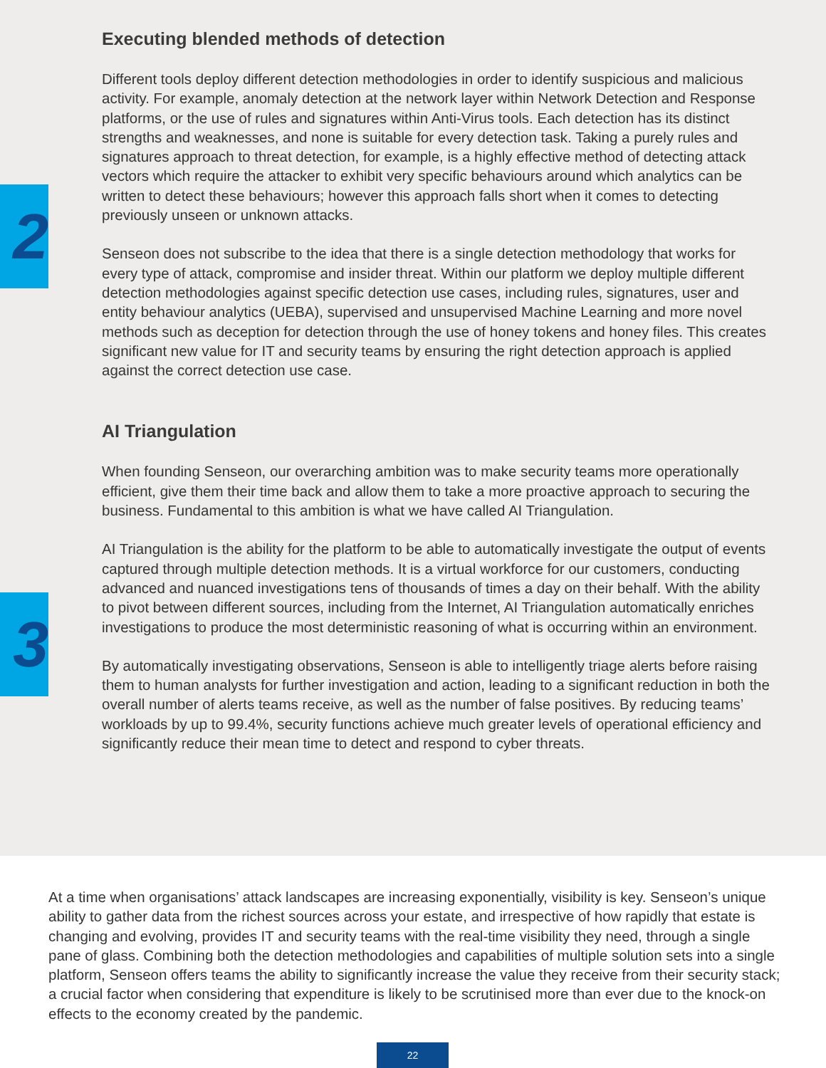2
3
Executing blended methods of detection
Different tools deploy different detection methodologies in order to identify suspicious and malicious activity. For example, anomaly detection at the network layer within Network Detection and Response platforms, or the use of rules and signatures within Anti-Virus tools. Each detection has its distinct strengths and weaknesses, and none is suitable for every detection task. Taking a purely rules and signatures approach to threat detection, for example, is a highly effective method of detecting attack vectors which require the attacker to exhibit very specific behaviours around which analytics can be written to detect these behaviours; however this approach falls short when it comes to detecting previously unseen or unknown attacks.
Senseon does not subscribe to the idea that there is a single detection methodology that works for every type of attack, compromise and insider threat. Within our platform we deploy multiple different detection methodologies against specific detection use cases, including rules, signatures, user and entity behaviour analytics (UEBA), supervised and unsupervised Machine Learning and more novel methods such as deception for detection through the use of honey tokens and honey files. This creates significant new value for IT and security teams by ensuring the right detection approach is applied against the correct detection use case.
AI Triangulation
When founding Senseon, our overarching ambition was to make security teams more operationally efficient, give them their time back and allow them to take a more proactive approach to securing the business. Fundamental to this ambition is what we have called AI Triangulation.
AI Triangulation is the ability for the platform to be able to automatically investigate the output of events captured through multiple detection methods. It is a virtual workforce for our customers, conducting advanced and nuanced investigations tens of thousands of times a day on their behalf. With the ability to pivot between different sources, including from the Internet, AI Triangulation automatically enriches investigations to produce the most deterministic reasoning of what is occurring within an environment.
By automatically investigating observations, Senseon is able to intelligently triage alerts before raising them to human analysts for further investigation and action, leading to a significant reduction in both the overall number of alerts teams receive, as well as the number of false positives. By reducing teams’ workloads by up to 99.4%, security functions achieve much greater levels of operational efficiency and significantly reduce their mean time to detect and respond to cyber threats.
At a time when organisations’ attack landscapes are increasing exponentially, visibility is key. Senseon’s unique ability to gather data from the richest sources across your estate, and irrespective of how rapidly that estate is changing and evolving, provides IT and security teams with the real-time visibility they need, through a single pane of glass. Combining both the detection methodologies and capabilities of multiple solution sets into a single platform, Senseon offers teams the ability to significantly increase the value they receive from their security stack; a crucial factor when considering that expenditure is likely to be scrutinised more than ever due to the knock-on effects to the economy created by the pandemic.
22